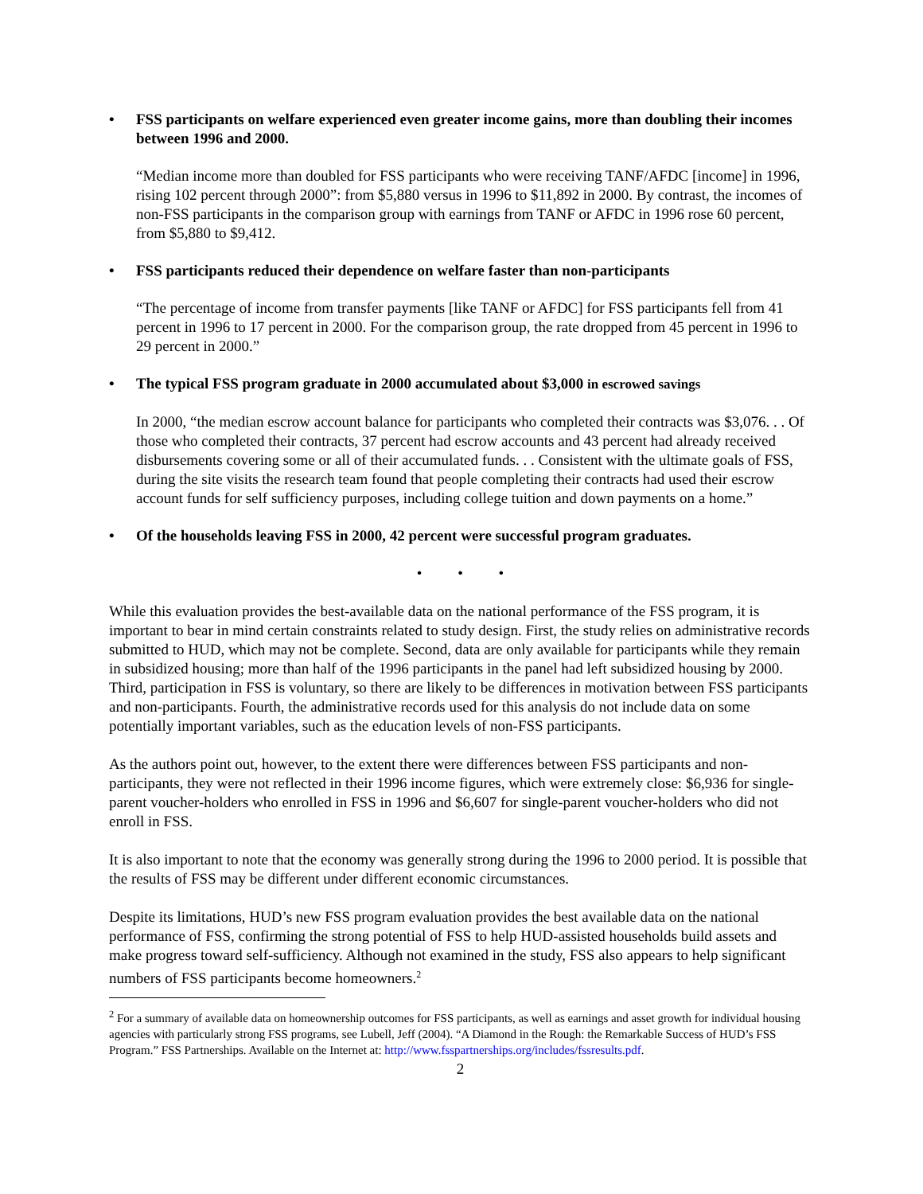• FSS participants on welfare experienced even greater income gains, more than doubling their incomes between 1996 and 2000.
“Median income more than doubled for FSS participants who were receiving TANF/AFDC [income] in 1996, rising 102 percent through 2000”: from $5,880 versus in 1996 to $11,892 in 2000. By contrast, the incomes of non-FSS participants in the comparison group with earnings from TANF or AFDC in 1996 rose 60 percent, from $5,880 to $9,412.
• FSS participants reduced their dependence on welfare faster than non-participants
“The percentage of income from transfer payments [like TANF or AFDC] for FSS participants fell from 41 percent in 1996 to 17 percent in 2000. For the comparison group, the rate dropped from 45 percent in 1996 to 29 percent in 2000.”
• The typical FSS program graduate in 2000 accumulated about $3,000 in escrowed savings
In 2000, “the median escrow account balance for participants who completed their contracts was $3,076. . . Of those who completed their contracts, 37 percent had escrow accounts and 43 percent had already received disbursements covering some or all of their accumulated funds. . . Consistent with the ultimate goals of FSS, during the site visits the research team found that people completing their contracts had used their escrow account funds for self sufficiency purposes, including college tuition and down payments on a home.”
• Of the households leaving FSS in 2000, 42 percent were successful program graduates.
• • •
While this evaluation provides the best-available data on the national performance of the FSS program, it is important to bear in mind certain constraints related to study design. First, the study relies on administrative records submitted to HUD, which may not be complete. Second, data are only available for participants while they remain in subsidized housing; more than half of the 1996 participants in the panel had left subsidized housing by 2000. Third, participation in FSS is voluntary, so there are likely to be differences in motivation between FSS participants and non-participants. Fourth, the administrative records used for this analysis do not include data on some potentially important variables, such as the education levels of non-FSS participants.
As the authors point out, however, to the extent there were differences between FSS participants and non-participants, they were not reflected in their 1996 income figures, which were extremely close: $6,936 for single-parent voucher-holders who enrolled in FSS in 1996 and $6,607 for single-parent voucher-holders who did not enroll in FSS.
It is also important to note that the economy was generally strong during the 1996 to 2000 period. It is possible that the results of FSS may be different under different economic circumstances.
Despite its limitations, HUD’s new FSS program evaluation provides the best available data on the national performance of FSS, confirming the strong potential of FSS to help HUD-assisted households build assets and make progress toward self-sufficiency. Although not examined in the study, FSS also appears to help significant numbers of FSS participants become homeowners.<sup>2</sup>
<sup>2</sup> For a summary of available data on homeownership outcomes for FSS participants, as well as earnings and asset growth for individual housing agencies with particularly strong FSS programs, see Lubell, Jeff (2004). “A Diamond in the Rough: the Remarkable Success of HUD’s FSS Program.” FSS Partnerships. Available on the Internet at: http://www.fsspartnerships.org/includes/fssresults.pdf.
2